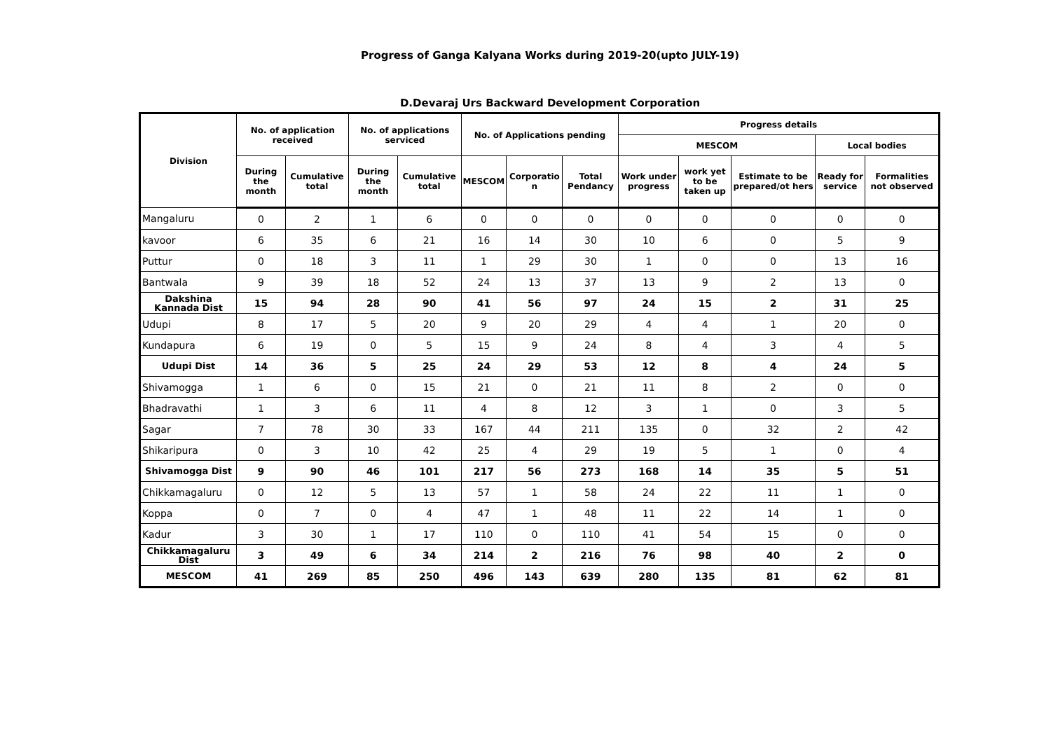Progress of Ganga Kalyana Works during 2019-20(upto JULY-19)
D.Devaraj Urs Backward Development Corporation
| Division | No. of application received | | No. of applications serviced | | No. of Applications pending | | | Progress details | | | | |
| --- | --- | --- | --- | --- | --- | --- | --- | --- | --- | --- | --- | --- |
| | | | | | | | | MESCOM | | | Local bodies | |
| | During the month | Cumulative total | During the month | Cumulative total | MESCOM | Corporatio n | Total Pendancy | Work under progress | work yet to be taken up | Estimate to be prepared/ot hers | Ready for service | Formalities not observed |
| Mangaluru | 0 | 2 | 1 | 6 | 0 | 0 | 0 | 0 | 0 | 0 | 0 | 0 |
| kavoor | 6 | 35 | 6 | 21 | 16 | 14 | 30 | 10 | 6 | 0 | 5 | 9 |
| Puttur | 0 | 18 | 3 | 11 | 1 | 29 | 30 | 1 | 0 | 0 | 13 | 16 |
| Bantwala | 9 | 39 | 18 | 52 | 24 | 13 | 37 | 13 | 9 | 2 | 13 | 0 |
| Dakshina Kannada Dist | 15 | 94 | 28 | 90 | 41 | 56 | 97 | 24 | 15 | 2 | 31 | 25 |
| Udupi | 8 | 17 | 5 | 20 | 9 | 20 | 29 | 4 | 4 | 1 | 20 | 0 |
| Kundapura | 6 | 19 | 0 | 5 | 15 | 9 | 24 | 8 | 4 | 3 | 4 | 5 |
| Udupi Dist | 14 | 36 | 5 | 25 | 24 | 29 | 53 | 12 | 8 | 4 | 24 | 5 |
| Shivamogga | 1 | 6 | 0 | 15 | 21 | 0 | 21 | 11 | 8 | 2 | 0 | 0 |
| Bhadravathi | 1 | 3 | 6 | 11 | 4 | 8 | 12 | 3 | 1 | 0 | 3 | 5 |
| Sagar | 7 | 78 | 30 | 33 | 167 | 44 | 211 | 135 | 0 | 32 | 2 | 42 |
| Shikaripura | 0 | 3 | 10 | 42 | 25 | 4 | 29 | 19 | 5 | 1 | 0 | 4 |
| Shivamogga Dist | 9 | 90 | 46 | 101 | 217 | 56 | 273 | 168 | 14 | 35 | 5 | 51 |
| Chikkamagaluru | 0 | 12 | 5 | 13 | 57 | 1 | 58 | 24 | 22 | 11 | 1 | 0 |
| Koppa | 0 | 7 | 0 | 4 | 47 | 1 | 48 | 11 | 22 | 14 | 1 | 0 |
| Kadur | 3 | 30 | 1 | 17 | 110 | 0 | 110 | 41 | 54 | 15 | 0 | 0 |
| Chikkamagaluru Dist | 3 | 49 | 6 | 34 | 214 | 2 | 216 | 76 | 98 | 40 | 2 | 0 |
| MESCOM | 41 | 269 | 85 | 250 | 496 | 143 | 639 | 280 | 135 | 81 | 62 | 81 |